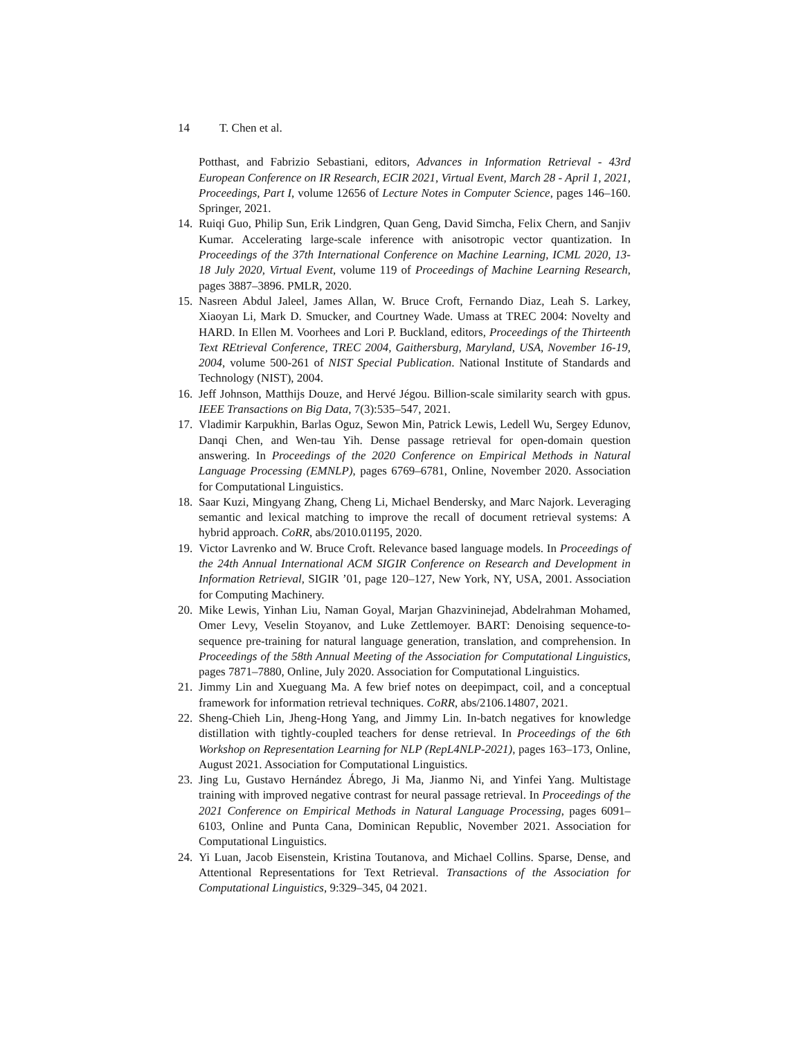14 T. Chen et al.
Potthast, and Fabrizio Sebastiani, editors, Advances in Information Retrieval - 43rd European Conference on IR Research, ECIR 2021, Virtual Event, March 28 - April 1, 2021, Proceedings, Part I, volume 12656 of Lecture Notes in Computer Science, pages 146–160. Springer, 2021.
14.
Ruiqi Guo, Philip Sun, Erik Lindgren, Quan Geng, David Simcha, Felix Chern, and Sanjiv Kumar. Accelerating large-scale inference with anisotropic vector quantization. In Proceedings of the 37th International Conference on Machine Learning, ICML 2020, 13-18 July 2020, Virtual Event, volume 119 of Proceedings of Machine Learning Research, pages 3887–3896. PMLR, 2020.
15.
Nasreen Abdul Jaleel, James Allan, W. Bruce Croft, Fernando Diaz, Leah S. Larkey, Xiaoyan Li, Mark D. Smucker, and Courtney Wade. Umass at TREC 2004: Novelty and HARD. In Ellen M. Voorhees and Lori P. Buckland, editors, Proceedings of the Thirteenth Text REtrieval Conference, TREC 2004, Gaithersburg, Maryland, USA, November 16-19, 2004, volume 500-261 of NIST Special Publication. National Institute of Standards and Technology (NIST), 2004.
16.
Jeff Johnson, Matthijs Douze, and Hervé Jégou. Billion-scale similarity search with gpus. IEEE Transactions on Big Data, 7(3):535–547, 2021.
17.
Vladimir Karpukhin, Barlas Oguz, Sewon Min, Patrick Lewis, Ledell Wu, Sergey Edunov, Danqi Chen, and Wen-tau Yih. Dense passage retrieval for open-domain question answering. In Proceedings of the 2020 Conference on Empirical Methods in Natural Language Processing (EMNLP), pages 6769–6781, Online, November 2020. Association for Computational Linguistics.
18.
Saar Kuzi, Mingyang Zhang, Cheng Li, Michael Bendersky, and Marc Najork. Leveraging semantic and lexical matching to improve the recall of document retrieval systems: A hybrid approach. CoRR, abs/2010.01195, 2020.
19.
Victor Lavrenko and W. Bruce Croft. Relevance based language models. In Proceedings of the 24th Annual International ACM SIGIR Conference on Research and Development in Information Retrieval, SIGIR ’01, page 120–127, New York, NY, USA, 2001. Association for Computing Machinery.
20.
Mike Lewis, Yinhan Liu, Naman Goyal, Marjan Ghazvininejad, Abdelrahman Mohamed, Omer Levy, Veselin Stoyanov, and Luke Zettlemoyer. BART: Denoising sequence-to-sequence pre-training for natural language generation, translation, and comprehension. In Proceedings of the 58th Annual Meeting of the Association for Computational Linguistics, pages 7871–7880, Online, July 2020. Association for Computational Linguistics.
21.
Jimmy Lin and Xueguang Ma. A few brief notes on deepimpact, coil, and a conceptual framework for information retrieval techniques. CoRR, abs/2106.14807, 2021.
22.
Sheng-Chieh Lin, Jheng-Hong Yang, and Jimmy Lin. In-batch negatives for knowledge distillation with tightly-coupled teachers for dense retrieval. In Proceedings of the 6th Workshop on Representation Learning for NLP (RepL4NLP-2021), pages 163–173, Online, August 2021. Association for Computational Linguistics.
23.
Jing Lu, Gustavo Hernández Ábrego, Ji Ma, Jianmo Ni, and Yinfei Yang. Multistage training with improved negative contrast for neural passage retrieval. In Proceedings of the 2021 Conference on Empirical Methods in Natural Language Processing, pages 6091–6103, Online and Punta Cana, Dominican Republic, November 2021. Association for Computational Linguistics.
24.
Yi Luan, Jacob Eisenstein, Kristina Toutanova, and Michael Collins. Sparse, Dense, and Attentional Representations for Text Retrieval. Transactions of the Association for Computational Linguistics, 9:329–345, 04 2021.